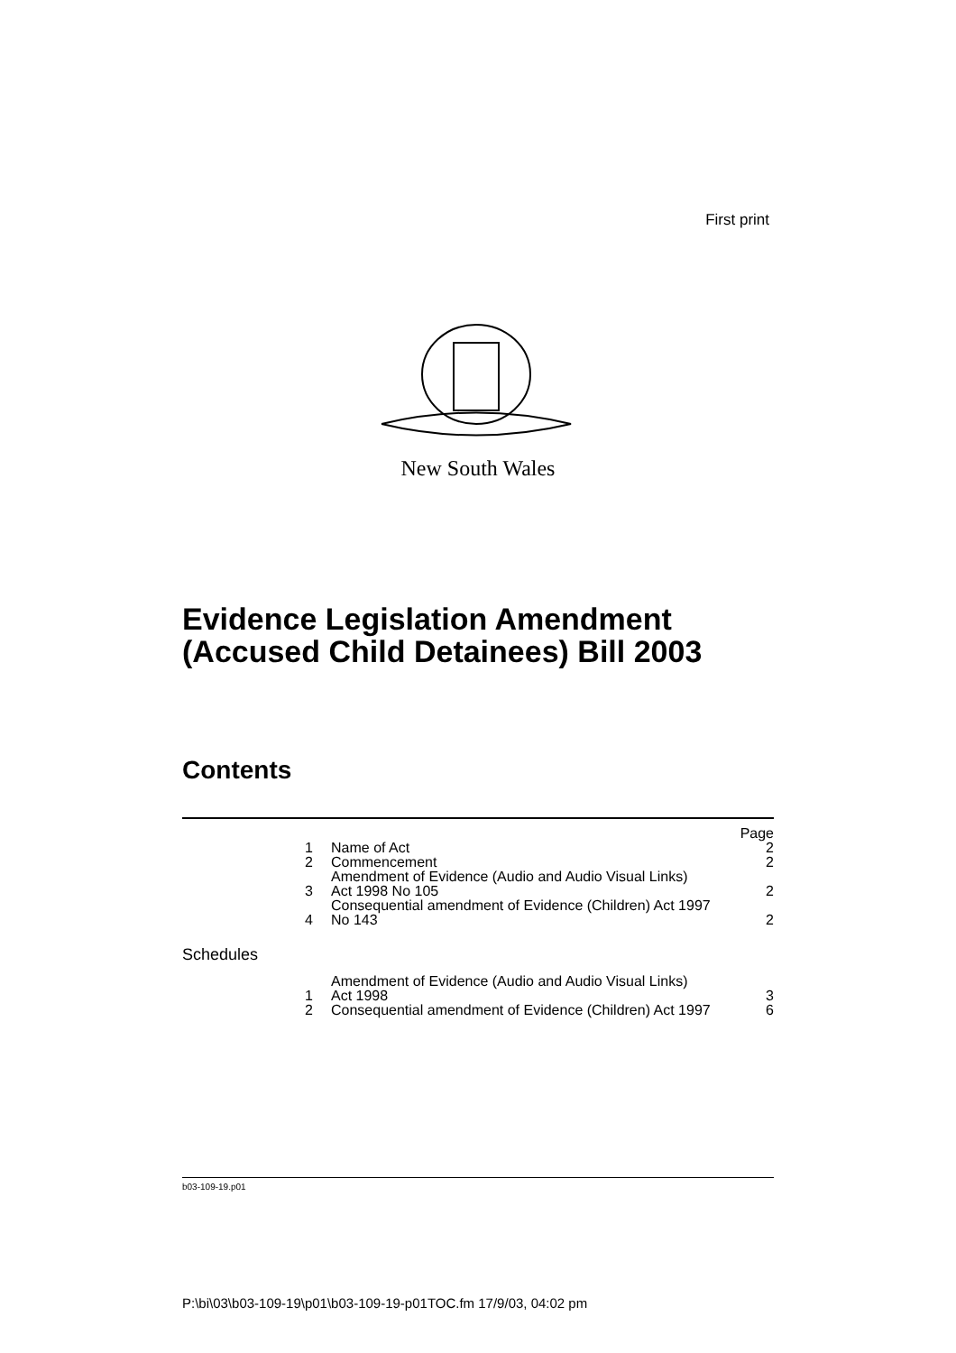First print
New South Wales
Evidence Legislation Amendment
(Accused Child Detainees) Bill 2003
Contents
| | | Page |
| 1 | Name of Act | 2 |
| 2 | Commencement | 2 |
| 3 | Amendment of Evidence (Audio and Audio Visual Links) Act 1998 No 105 | 2 |
| 4 | Consequential amendment of Evidence (Children) Act 1997 No 143 | 2 |
| Schedules | | |
| 1 | Amendment of Evidence (Audio and Audio Visual Links) Act 1998 | 3 |
| 2 | Consequential amendment of Evidence (Children) Act 1997 | 6 |
b03-109-19.p01
P:\bi\03\b03-109-19\p01\b03-109-19-p01TOC.fm 17/9/03, 04:02 pm